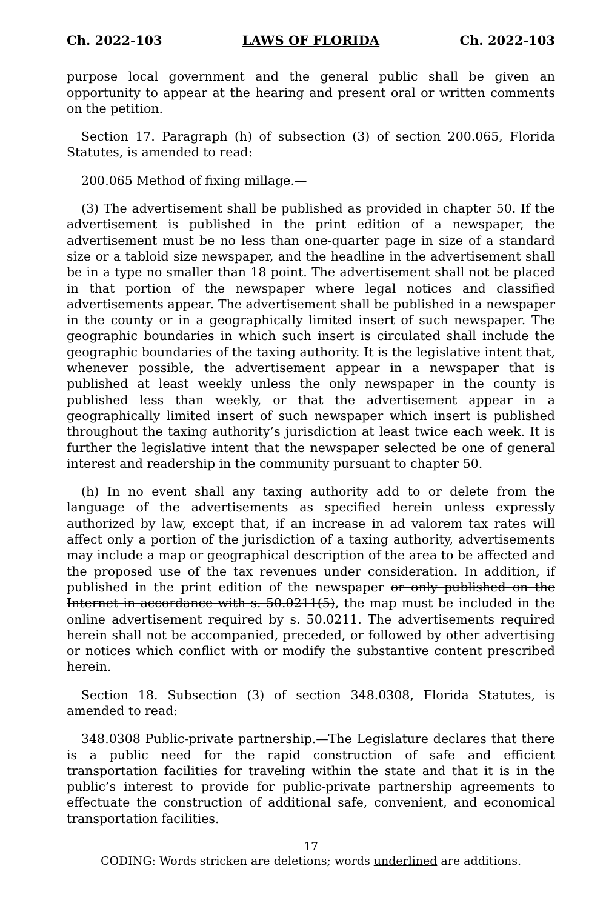Ch. 2022-103 LAWS OF FLORIDA Ch. 2022-103
purpose local government and the general public shall be given an opportunity to appear at the hearing and present oral or written comments on the petition.
Section 17. Paragraph (h) of subsection (3) of section 200.065, Florida Statutes, is amended to read:
200.065 Method of fixing millage.—
(3) The advertisement shall be published as provided in chapter 50. If the advertisement is published in the print edition of a newspaper, the advertisement must be no less than one-quarter page in size of a standard size or a tabloid size newspaper, and the headline in the advertisement shall be in a type no smaller than 18 point. The advertisement shall not be placed in that portion of the newspaper where legal notices and classified advertisements appear. The advertisement shall be published in a newspaper in the county or in a geographically limited insert of such newspaper. The geographic boundaries in which such insert is circulated shall include the geographic boundaries of the taxing authority. It is the legislative intent that, whenever possible, the advertisement appear in a newspaper that is published at least weekly unless the only newspaper in the county is published less than weekly, or that the advertisement appear in a geographically limited insert of such newspaper which insert is published throughout the taxing authority’s jurisdiction at least twice each week. It is further the legislative intent that the newspaper selected be one of general interest and readership in the community pursuant to chapter 50.
(h) In no event shall any taxing authority add to or delete from the language of the advertisements as specified herein unless expressly authorized by law, except that, if an increase in ad valorem tax rates will affect only a portion of the jurisdiction of a taxing authority, advertisements may include a map or geographical description of the area to be affected and the proposed use of the tax revenues under consideration. In addition, if published in the print edition of the newspaper or only published on the Internet in accordance with s. 50.0211(5), the map must be included in the online advertisement required by s. 50.0211. The advertisements required herein shall not be accompanied, preceded, or followed by other advertising or notices which conflict with or modify the substantive content prescribed herein.
Section 18. Subsection (3) of section 348.0308, Florida Statutes, is amended to read:
348.0308 Public-private partnership.—The Legislature declares that there is a public need for the rapid construction of safe and efficient transportation facilities for traveling within the state and that it is in the public’s interest to provide for public-private partnership agreements to effectuate the construction of additional safe, convenient, and economical transportation facilities.
17
CODING: Words stricken are deletions; words underlined are additions.